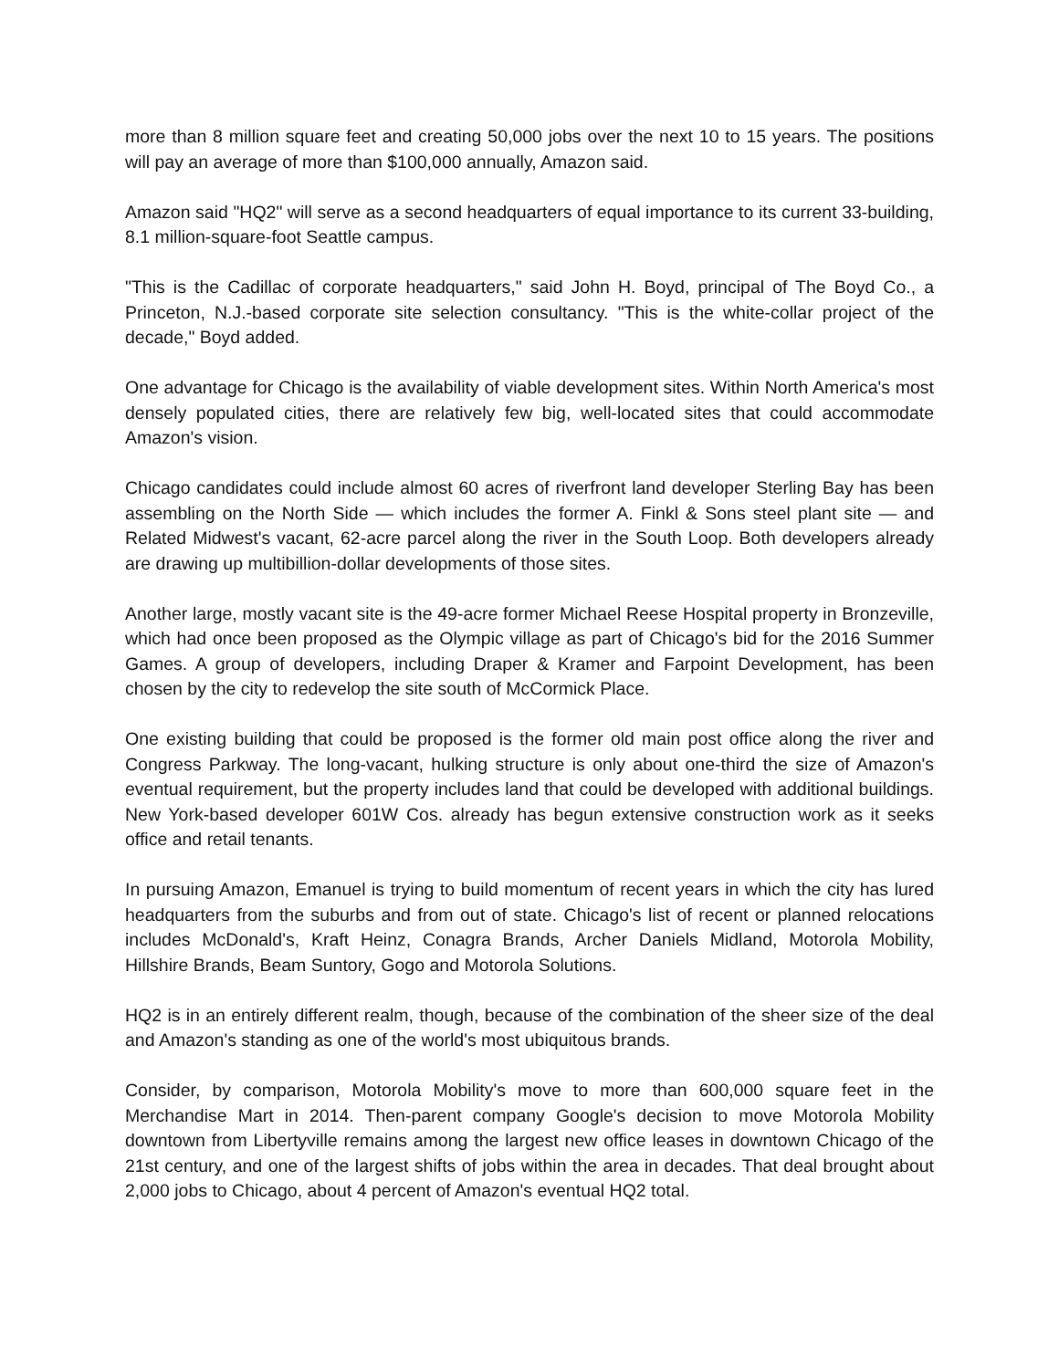more than 8 million square feet and creating 50,000 jobs over the next 10 to 15 years. The positions will pay an average of more than $100,000 annually, Amazon said.
Amazon said "HQ2" will serve as a second headquarters of equal importance to its current 33-building, 8.1 million-square-foot Seattle campus.
"This is the Cadillac of corporate headquarters," said John H. Boyd, principal of The Boyd Co., a Princeton, N.J.-based corporate site selection consultancy. "This is the white-collar project of the decade," Boyd added.
One advantage for Chicago is the availability of viable development sites. Within North America's most densely populated cities, there are relatively few big, well-located sites that could accommodate Amazon's vision.
Chicago candidates could include almost 60 acres of riverfront land developer Sterling Bay has been assembling on the North Side — which includes the former A. Finkl & Sons steel plant site — and Related Midwest's vacant, 62-acre parcel along the river in the South Loop. Both developers already are drawing up multibillion-dollar developments of those sites.
Another large, mostly vacant site is the 49-acre former Michael Reese Hospital property in Bronzeville, which had once been proposed as the Olympic village as part of Chicago's bid for the 2016 Summer Games. A group of developers, including Draper & Kramer and Farpoint Development, has been chosen by the city to redevelop the site south of McCormick Place.
One existing building that could be proposed is the former old main post office along the river and Congress Parkway. The long-vacant, hulking structure is only about one-third the size of Amazon's eventual requirement, but the property includes land that could be developed with additional buildings. New York-based developer 601W Cos. already has begun extensive construction work as it seeks office and retail tenants.
In pursuing Amazon, Emanuel is trying to build momentum of recent years in which the city has lured headquarters from the suburbs and from out of state. Chicago's list of recent or planned relocations includes McDonald's, Kraft Heinz, Conagra Brands, Archer Daniels Midland, Motorola Mobility, Hillshire Brands, Beam Suntory, Gogo and Motorola Solutions.
HQ2 is in an entirely different realm, though, because of the combination of the sheer size of the deal and Amazon's standing as one of the world's most ubiquitous brands.
Consider, by comparison, Motorola Mobility's move to more than 600,000 square feet in the Merchandise Mart in 2014. Then-parent company Google's decision to move Motorola Mobility downtown from Libertyville remains among the largest new office leases in downtown Chicago of the 21st century, and one of the largest shifts of jobs within the area in decades. That deal brought about 2,000 jobs to Chicago, about 4 percent of Amazon's eventual HQ2 total.